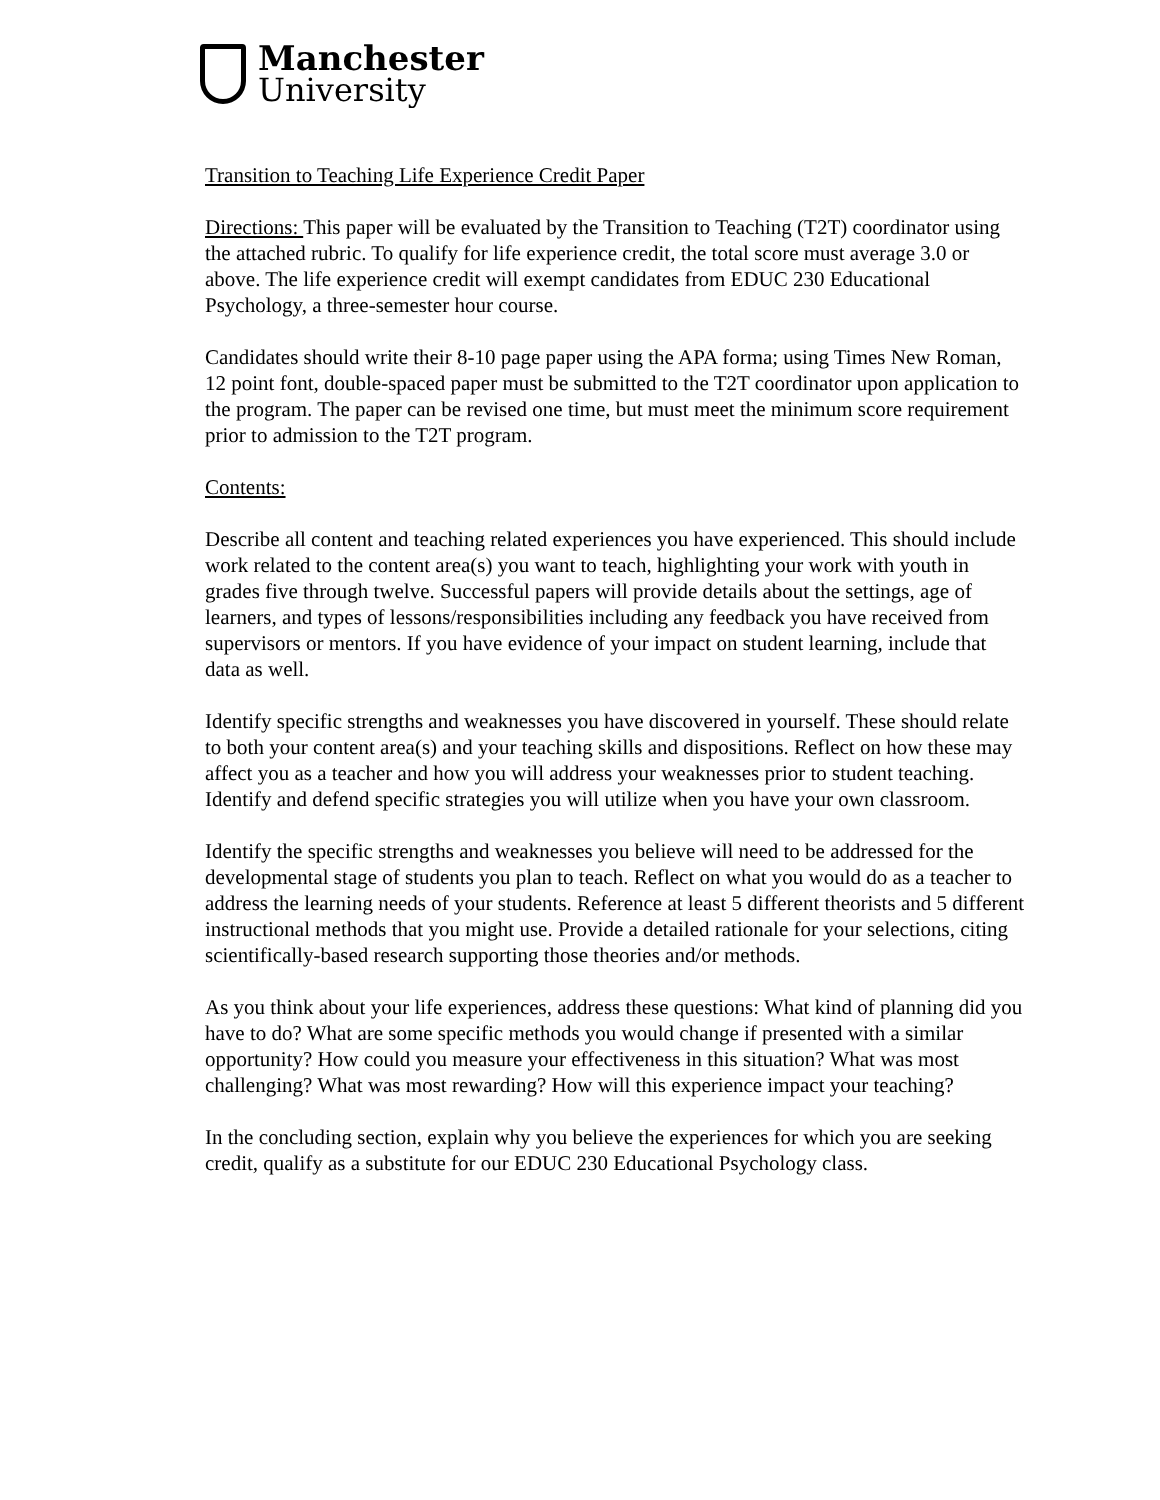Manchester
University
Transition to Teaching Life Experience Credit Paper
Directions: This paper will be evaluated by the Transition to Teaching (T2T) coordinator using the attached rubric. To qualify for life experience credit, the total score must average 3.0 or above. The life experience credit will exempt candidates from EDUC 230 Educational Psychology, a three-semester hour course.
Candidates should write their 8-10 page paper using the APA forma; using Times New Roman, 12 point font, double-spaced paper must be submitted to the T2T coordinator upon application to the program. The paper can be revised one time, but must meet the minimum score requirement prior to admission to the T2T program.
Contents:
Describe all content and teaching related experiences you have experienced. This should include work related to the content area(s) you want to teach, highlighting your work with youth in grades five through twelve. Successful papers will provide details about the settings, age of learners, and types of lessons/responsibilities including any feedback you have received from supervisors or mentors. If you have evidence of your impact on student learning, include that data as well.
Identify specific strengths and weaknesses you have discovered in yourself. These should relate to both your content area(s) and your teaching skills and dispositions. Reflect on how these may affect you as a teacher and how you will address your weaknesses prior to student teaching. Identify and defend specific strategies you will utilize when you have your own classroom.
Identify the specific strengths and weaknesses you believe will need to be addressed for the developmental stage of students you plan to teach. Reflect on what you would do as a teacher to address the learning needs of your students. Reference at least 5 different theorists and 5 different instructional methods that you might use. Provide a detailed rationale for your selections, citing scientifically-based research supporting those theories and/or methods.
As you think about your life experiences, address these questions: What kind of planning did you have to do? What are some specific methods you would change if presented with a similar opportunity? How could you measure your effectiveness in this situation? What was most challenging? What was most rewarding? How will this experience impact your teaching?
In the concluding section, explain why you believe the experiences for which you are seeking credit, qualify as a substitute for our EDUC 230 Educational Psychology class.